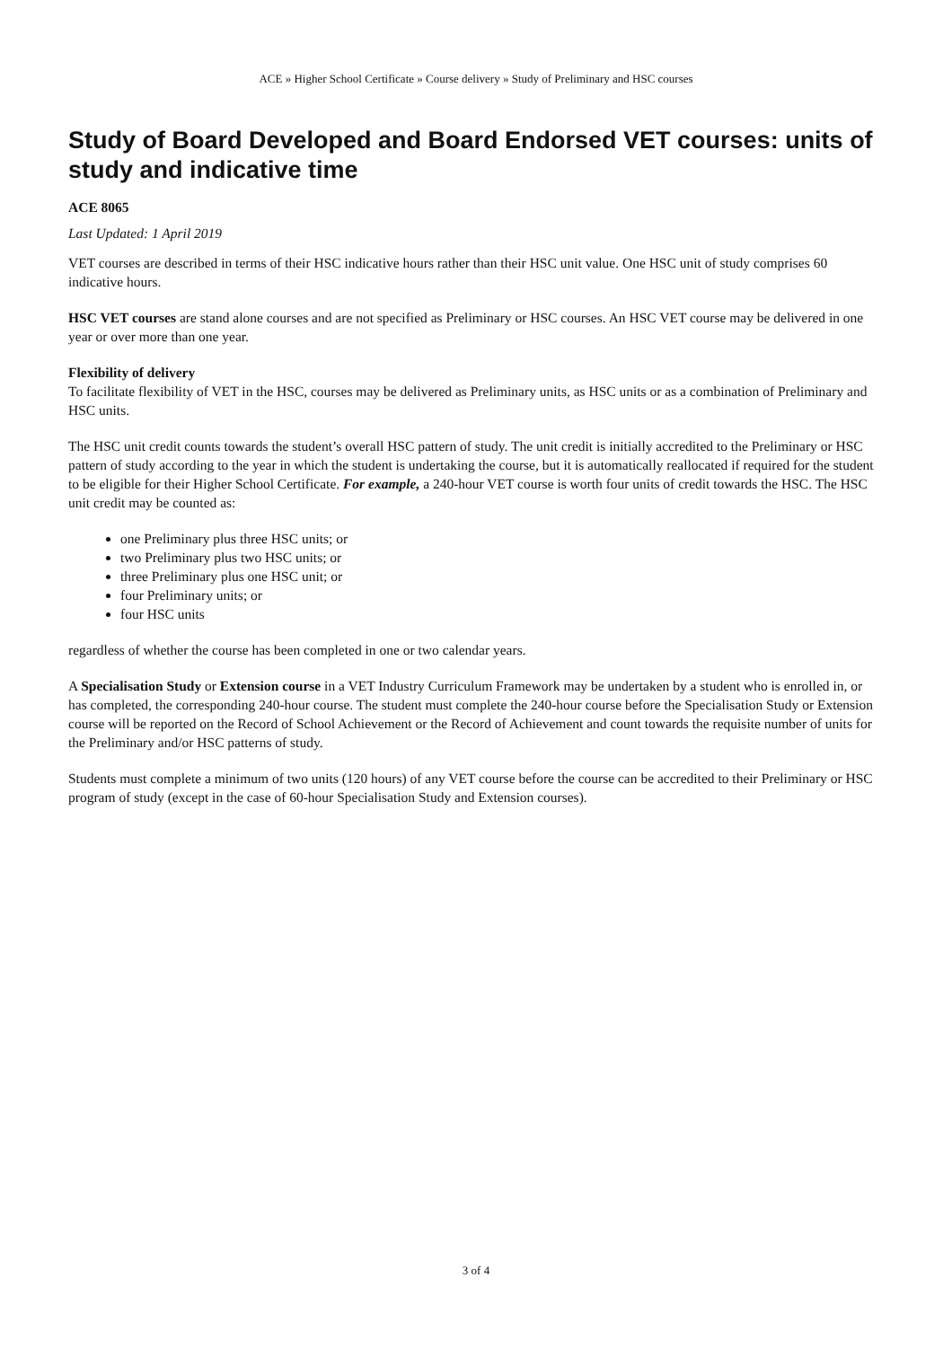ACE » Higher School Certificate » Course delivery » Study of Preliminary and HSC courses
Study of Board Developed and Board Endorsed VET courses: units of study and indicative time
ACE 8065
Last Updated: 1 April 2019
VET courses are described in terms of their HSC indicative hours rather than their HSC unit value. One HSC unit of study comprises 60 indicative hours.
HSC VET courses are stand alone courses and are not specified as Preliminary or HSC courses. An HSC VET course may be delivered in one year or over more than one year.
Flexibility of delivery
To facilitate flexibility of VET in the HSC, courses may be delivered as Preliminary units, as HSC units or as a combination of Preliminary and HSC units.
The HSC unit credit counts towards the student’s overall HSC pattern of study. The unit credit is initially accredited to the Preliminary or HSC pattern of study according to the year in which the student is undertaking the course, but it is automatically reallocated if required for the student to be eligible for their Higher School Certificate. For example, a 240-hour VET course is worth four units of credit towards the HSC. The HSC unit credit may be counted as:
one Preliminary plus three HSC units; or
two Preliminary plus two HSC units; or
three Preliminary plus one HSC unit; or
four Preliminary units; or
four HSC units
regardless of whether the course has been completed in one or two calendar years.
A Specialisation Study or Extension course in a VET Industry Curriculum Framework may be undertaken by a student who is enrolled in, or has completed, the corresponding 240-hour course. The student must complete the 240-hour course before the Specialisation Study or Extension course will be reported on the Record of School Achievement or the Record of Achievement and count towards the requisite number of units for the Preliminary and/or HSC patterns of study.
Students must complete a minimum of two units (120 hours) of any VET course before the course can be accredited to their Preliminary or HSC program of study (except in the case of 60-hour Specialisation Study and Extension courses).
3 of 4